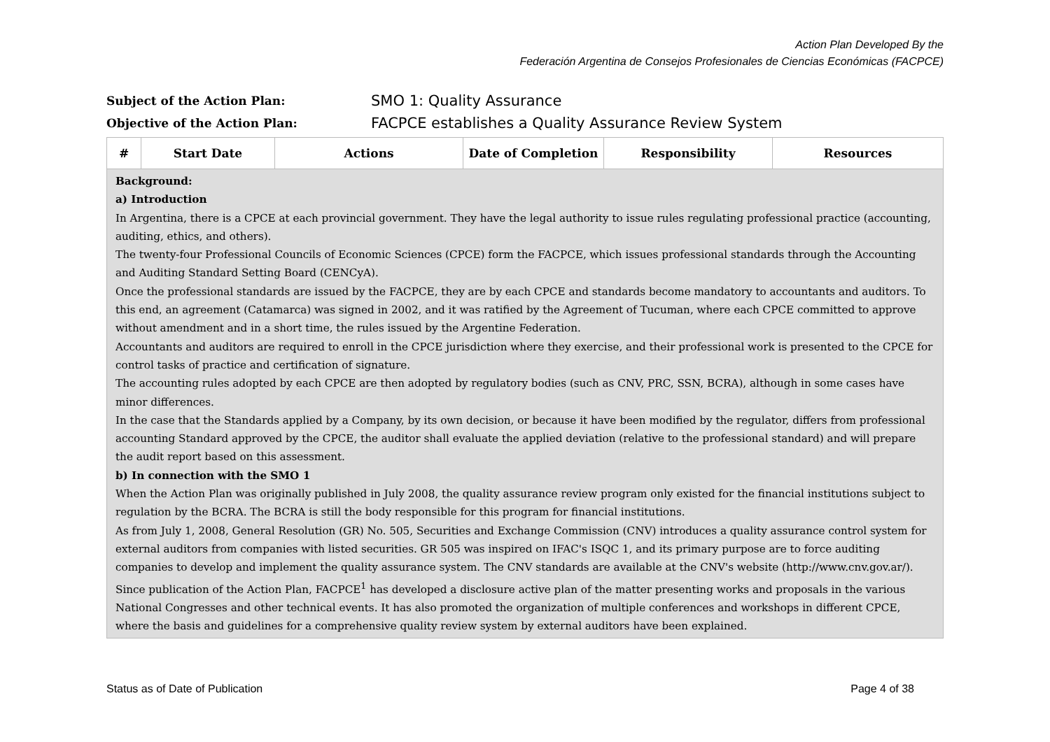Action Plan Developed By the
Federación Argentina de Consejos Profesionales de Ciencias Económicas (FACPCE)
Subject of the Action Plan: SMO 1: Quality Assurance
Objective of the Action Plan: FACPCE establishes a Quality Assurance Review System
| # | Start Date | Actions | Date of Completion | Responsibility | Resources |
| --- | --- | --- | --- | --- | --- |
| Background: a) Introduction In Argentina, there is a CPCE at each provincial government. They have the legal authority to issue rules regulating professional practice (accounting, auditing, ethics, and others). The twenty-four Professional Councils of Economic Sciences (CPCE) form the FACPCE, which issues professional standards through the Accounting and Auditing Standard Setting Board (CENCyA). Once the professional standards are issued by the FACPCE, they are by each CPCE and standards become mandatory to accountants and auditors. To this end, an agreement (Catamarca) was signed in 2002, and it was ratified by the Agreement of Tucuman, where each CPCE committed to approve without amendment and in a short time, the rules issued by the Argentine Federation. Accountants and auditors are required to enroll in the CPCE jurisdiction where they exercise, and their professional work is presented to the CPCE for control tasks of practice and certification of signature. The accounting rules adopted by each CPCE are then adopted by regulatory bodies (such as CNV, PRC, SSN, BCRA), although in some cases have minor differences. In the case that the Standards applied by a Company, by its own decision, or because it have been modified by the regulator, differs from professional accounting Standard approved by the CPCE, the auditor shall evaluate the applied deviation (relative to the professional standard) and will prepare the audit report based on this assessment. b) In connection with the SMO 1 When the Action Plan was originally published in July 2008, the quality assurance review program only existed for the financial institutions subject to regulation by the BCRA. The BCRA is still the body responsible for this program for financial institutions. As from July 1, 2008, General Resolution (GR) No. 505, Securities and Exchange Commission (CNV) introduces a quality assurance control system for external auditors from companies with listed securities. GR 505 was inspired on IFAC's ISQC 1, and its primary purpose are to force auditing companies to develop and implement the quality assurance system. The CNV standards are available at the CNV's website (http://www.cnv.gov.ar/). Since publication of the Action Plan, FACPCE<sup>1</sup> has developed a disclosure active plan of the matter presenting works and proposals in the various National Congresses and other technical events. It has also promoted the organization of multiple conferences and workshops in different CPCE, where the basis and guidelines for a comprehensive quality review system by external auditors have been explained. | | | | | |
Status as of Date of Publication
Page 4 of 38